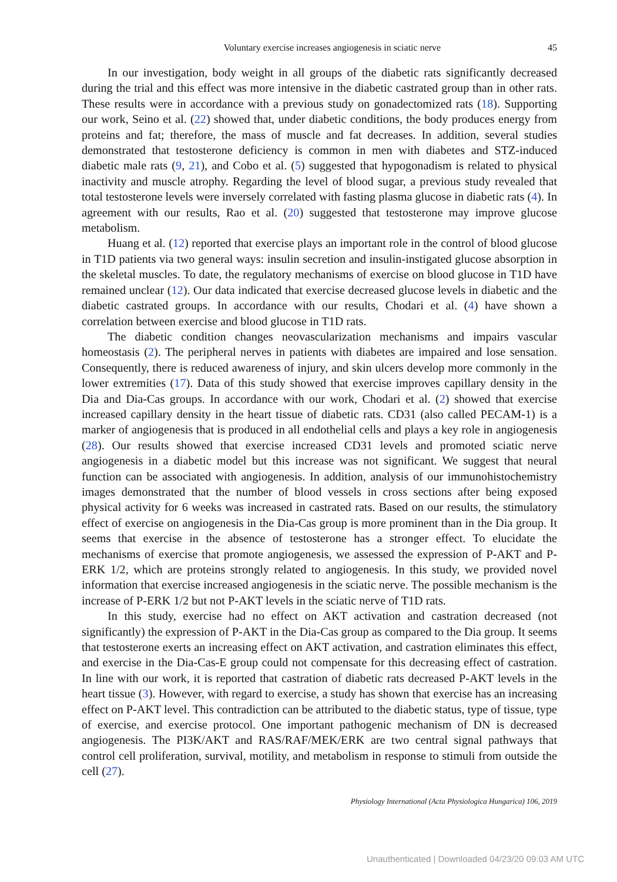Voluntary exercise increases angiogenesis in sciatic nerve 45
In our investigation, body weight in all groups of the diabetic rats significantly decreased during the trial and this effect was more intensive in the diabetic castrated group than in other rats. These results were in accordance with a previous study on gonadectomized rats (18). Supporting our work, Seino et al. (22) showed that, under diabetic conditions, the body produces energy from proteins and fat; therefore, the mass of muscle and fat decreases. In addition, several studies demonstrated that testosterone deficiency is common in men with diabetes and STZ-induced diabetic male rats (9, 21), and Cobo et al. (5) suggested that hypogonadism is related to physical inactivity and muscle atrophy. Regarding the level of blood sugar, a previous study revealed that total testosterone levels were inversely correlated with fasting plasma glucose in diabetic rats (4). In agreement with our results, Rao et al. (20) suggested that testosterone may improve glucose metabolism.
Huang et al. (12) reported that exercise plays an important role in the control of blood glucose in T1D patients via two general ways: insulin secretion and insulin-instigated glucose absorption in the skeletal muscles. To date, the regulatory mechanisms of exercise on blood glucose in T1D have remained unclear (12). Our data indicated that exercise decreased glucose levels in diabetic and the diabetic castrated groups. In accordance with our results, Chodari et al. (4) have shown a correlation between exercise and blood glucose in T1D rats.
The diabetic condition changes neovascularization mechanisms and impairs vascular homeostasis (2). The peripheral nerves in patients with diabetes are impaired and lose sensation. Consequently, there is reduced awareness of injury, and skin ulcers develop more commonly in the lower extremities (17). Data of this study showed that exercise improves capillary density in the Dia and Dia-Cas groups. In accordance with our work, Chodari et al. (2) showed that exercise increased capillary density in the heart tissue of diabetic rats. CD31 (also called PECAM-1) is a marker of angiogenesis that is produced in all endothelial cells and plays a key role in angiogenesis (28). Our results showed that exercise increased CD31 levels and promoted sciatic nerve angiogenesis in a diabetic model but this increase was not significant. We suggest that neural function can be associated with angiogenesis. In addition, analysis of our immunohistochemistry images demonstrated that the number of blood vessels in cross sections after being exposed physical activity for 6 weeks was increased in castrated rats. Based on our results, the stimulatory effect of exercise on angiogenesis in the Dia-Cas group is more prominent than in the Dia group. It seems that exercise in the absence of testosterone has a stronger effect. To elucidate the mechanisms of exercise that promote angiogenesis, we assessed the expression of P-AKT and P-ERK 1/2, which are proteins strongly related to angiogenesis. In this study, we provided novel information that exercise increased angiogenesis in the sciatic nerve. The possible mechanism is the increase of P-ERK 1/2 but not P-AKT levels in the sciatic nerve of T1D rats.
In this study, exercise had no effect on AKT activation and castration decreased (not significantly) the expression of P-AKT in the Dia-Cas group as compared to the Dia group. It seems that testosterone exerts an increasing effect on AKT activation, and castration eliminates this effect, and exercise in the Dia-Cas-E group could not compensate for this decreasing effect of castration. In line with our work, it is reported that castration of diabetic rats decreased P-AKT levels in the heart tissue (3). However, with regard to exercise, a study has shown that exercise has an increasing effect on P-AKT level. This contradiction can be attributed to the diabetic status, type of tissue, type of exercise, and exercise protocol. One important pathogenic mechanism of DN is decreased angiogenesis. The PI3K/AKT and RAS/RAF/MEK/ERK are two central signal pathways that control cell proliferation, survival, motility, and metabolism in response to stimuli from outside the cell (27).
Physiology International (Acta Physiologica Hungarica) 106, 2019
Unauthenticated | Downloaded 04/23/20 09:03 AM UTC